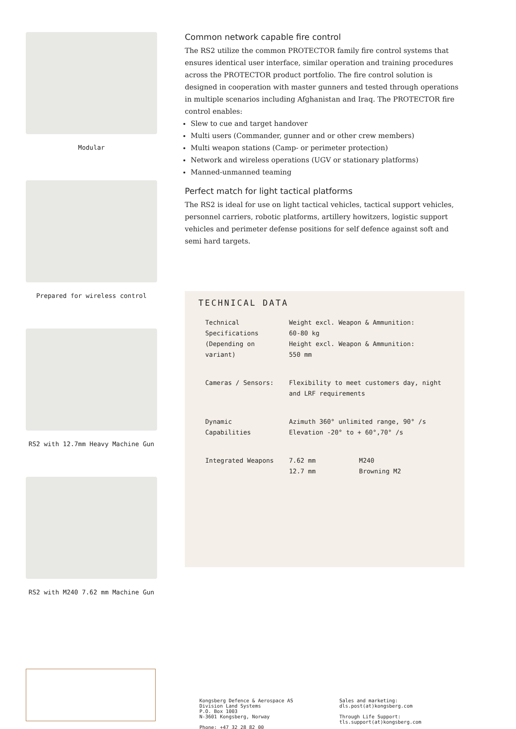Modular
Prepared for wireless control
RS2 with 12.7mm Heavy Machine Gun
RS2 with M240 7.62 mm Machine Gun
Common network capable fire control
The RS2 utilize the common PROTECTOR family fire control systems that ensures identical user interface, similar operation and training procedures across the PROTECTOR product portfolio. The fire control solution is designed in cooperation with master gunners and tested through operations in multiple scenarios including Afghanistan and Iraq. The PROTECTOR fire control enables:
Slew to cue and target handover
Multi users (Commander, gunner and or other crew members)
Multi weapon stations (Camp- or perimeter protection)
Network and wireless operations (UGV or stationary platforms)
Manned-unmanned teaming
Perfect match for light tactical platforms
The RS2 is ideal for use on light tactical vehicles, tactical support vehicles, personnel carriers, robotic platforms, artillery howitzers, logistic support vehicles and perimeter defense positions for self defence against soft and semi hard targets.
TECHNICAL DATA
| Technical Specifications (Depending on variant) | Weight excl. Weapon & Ammunition: 60-80 kg Height excl. Weapon & Ammunition: 550 mm | |
| Cameras / Sensors: | Flexibility to meet customers day, night and LRF requirements | |
| Dynamic Capabilities | Azimuth 360° unlimited range, 90° /s Elevation -20° to + 60°,70° /s | |
| Integrated Weapons | 7.62 mm 12.7 mm | M240 Browning M2 |
Kongsberg Defence & Aerospace AS
Division Land Systems
P.O. Box 1003
N-3601 Kongsberg, Norway
Phone: +47 32 28 82 00
Sales and marketing:
dls.post(at)kongsberg.com
Through Life Support:
tls.support(at)kongsberg.com